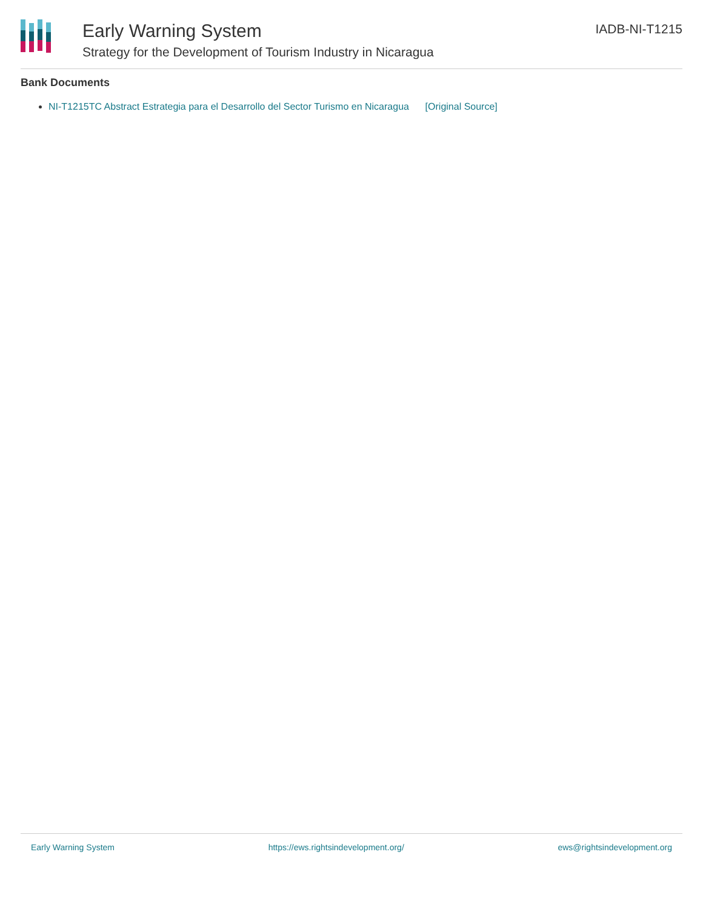Early Warning System
Strategy for the Development of Tourism Industry in Nicaragua
IADB-NI-T1215
Bank Documents
NI-T1215TC Abstract Estrategia para el Desarrollo del Sector Turismo en Nicaragua [Original Source]
Early Warning System https://ews.rightsindevelopment.org/ ews@rightsindevelopment.org